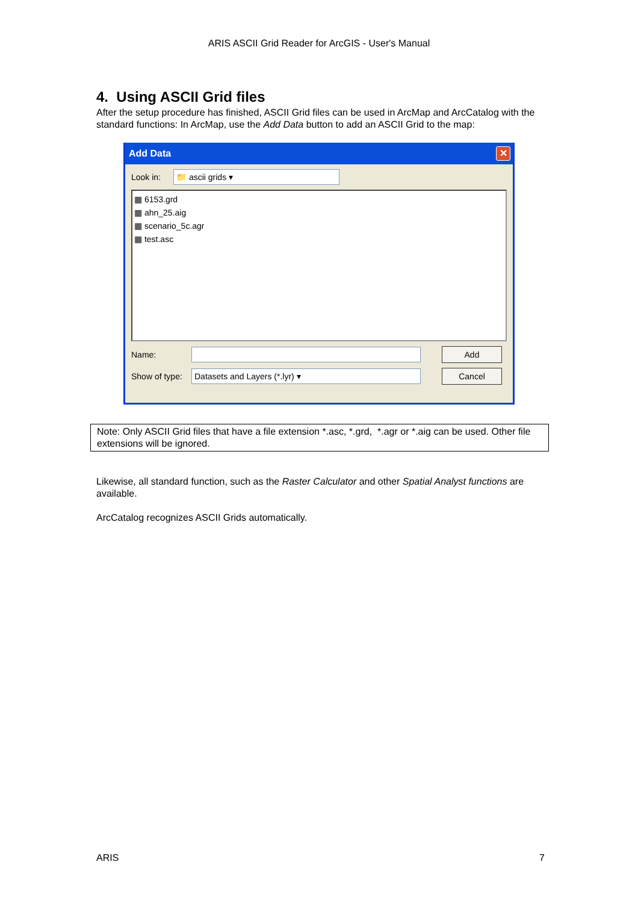ARIS ASCII Grid Reader for ArcGIS - User's Manual
4. Using ASCII Grid files
After the setup procedure has finished, ASCII Grid files can be used in ArcMap and ArcCatalog with the standard functions: In ArcMap, use the Add Data button to add an ASCII Grid to the map:
Add Data ✕
Look in:
📁 ascii grids ▾
▦ 6153.grd
▦ ahn_25.aig
▦ scenario_5c.agr
▦ test.asc
Name:
Add
Show of type:
Datasets and Layers (*.lyr) ▾
Cancel
Note: Only ASCII Grid files that have a file extension *.asc, *.grd, *.agr or *.aig can be used. Other file extensions will be ignored.
Likewise, all standard function, such as the Raster Calculator and other Spatial Analyst functions are available.
ArcCatalog recognizes ASCII Grids automatically.
ARIS 7